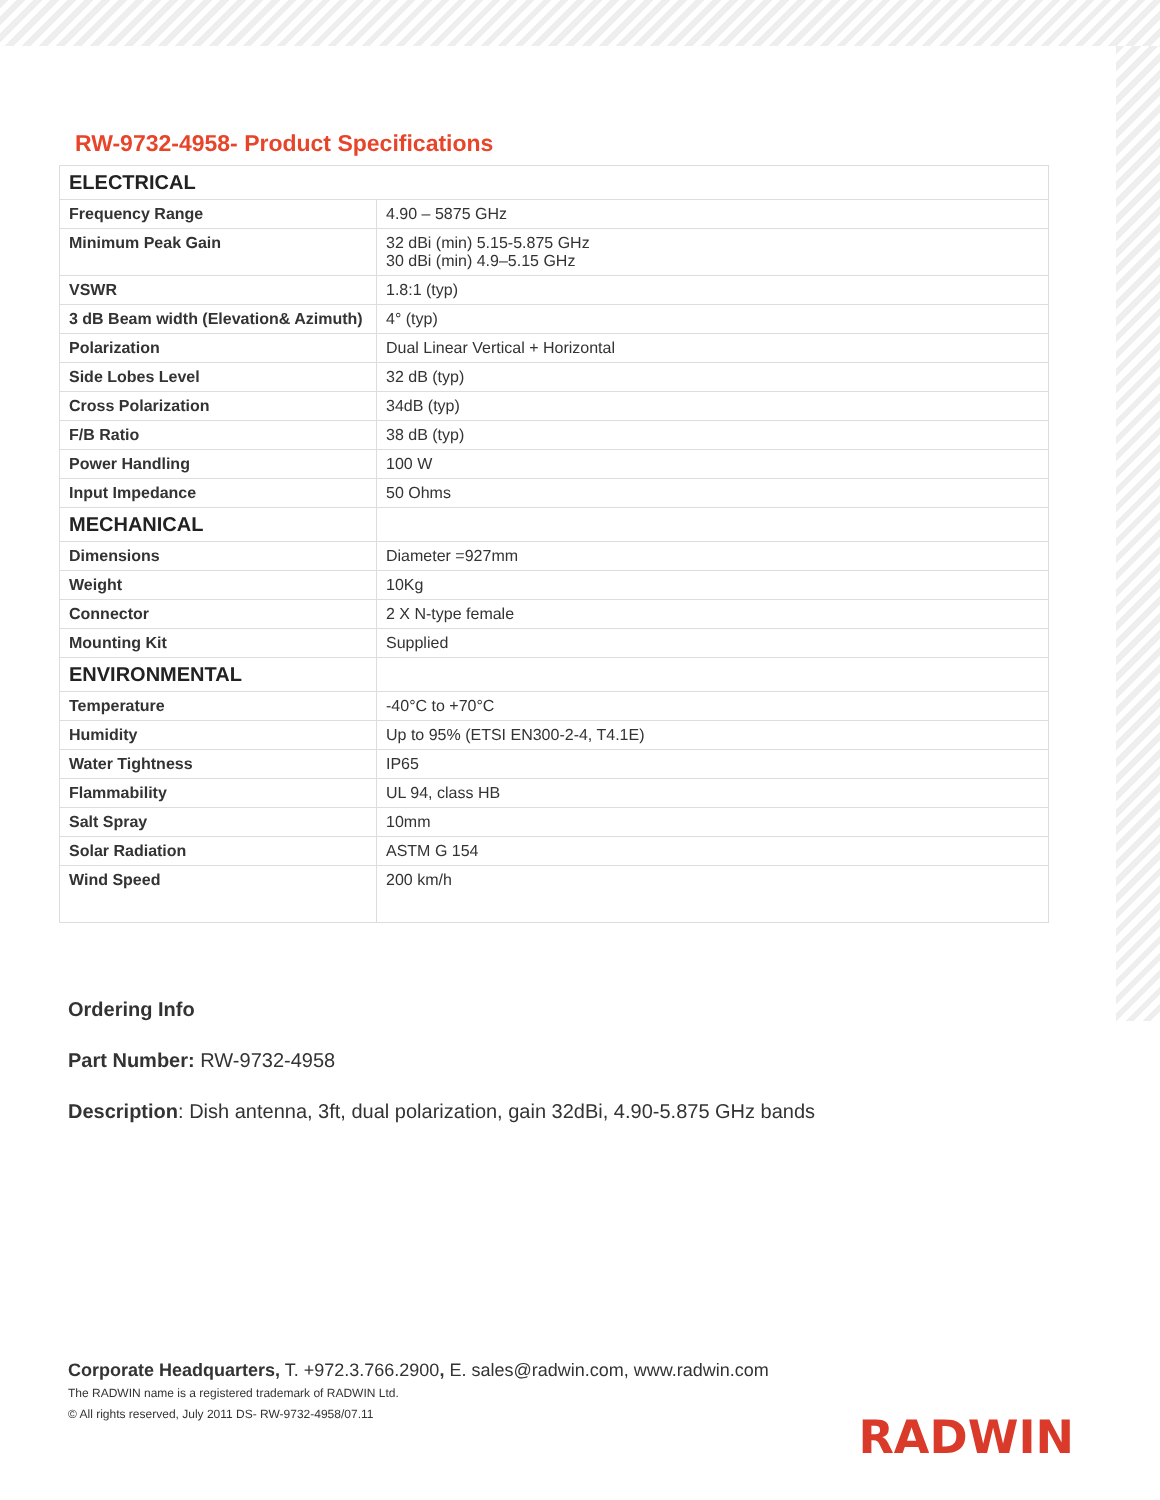RW-9732-4958- Product Specifications
| ELECTRICAL | |
| Frequency Range | 4.90 – 5875 GHz |
| Minimum Peak Gain | 32 dBi (min) 5.15-5.875 GHz 30 dBi (min) 4.9–5.15 GHz |
| VSWR | 1.8:1 (typ) |
| 3 dB Beam width (Elevation& Azimuth) | 4° (typ) |
| Polarization | Dual Linear Vertical + Horizontal |
| Side Lobes Level | 32 dB (typ) |
| Cross Polarization | 34dB (typ) |
| F/B Ratio | 38 dB (typ) |
| Power Handling | 100 W |
| Input Impedance | 50 Ohms |
| MECHANICAL | |
| Dimensions | Diameter =927mm |
| Weight | 10Kg |
| Connector | 2 X N-type female |
| Mounting Kit | Supplied |
| ENVIRONMENTAL | |
| Temperature | -40°C to +70°C |
| Humidity | Up to 95% (ETSI EN300-2-4, T4.1E) |
| Water Tightness | IP65 |
| Flammability | UL 94, class HB |
| Salt Spray | 10mm |
| Solar Radiation | ASTM G 154 |
| Wind Speed | 200 km/h |
Ordering Info
Part Number: RW-9732-4958
Description: Dish antenna, 3ft, dual polarization, gain 32dBi, 4.90-5.875 GHz bands
Corporate Headquarters, T. +972.3.766.2900, E. sales@radwin.com, www.radwin.com
The RADWIN name is a registered trademark of RADWIN Ltd.
© All rights reserved, July 2011 DS- RW-9732-4958/07.11
RADWIN